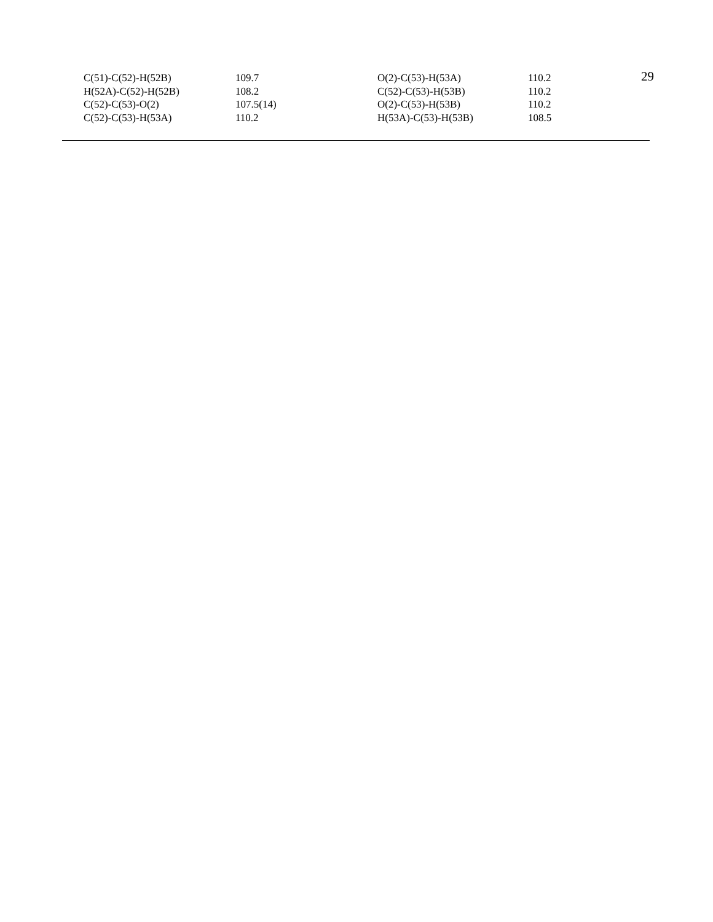29
| C(51)-C(52)-H(52B) | 109.7 | O(2)-C(53)-H(53A) | 110.2 |
| H(52A)-C(52)-H(52B) | 108.2 | C(52)-C(53)-H(53B) | 110.2 |
| C(52)-C(53)-O(2) | 107.5(14) | O(2)-C(53)-H(53B) | 110.2 |
| C(52)-C(53)-H(53A) | 110.2 | H(53A)-C(53)-H(53B) | 108.5 |